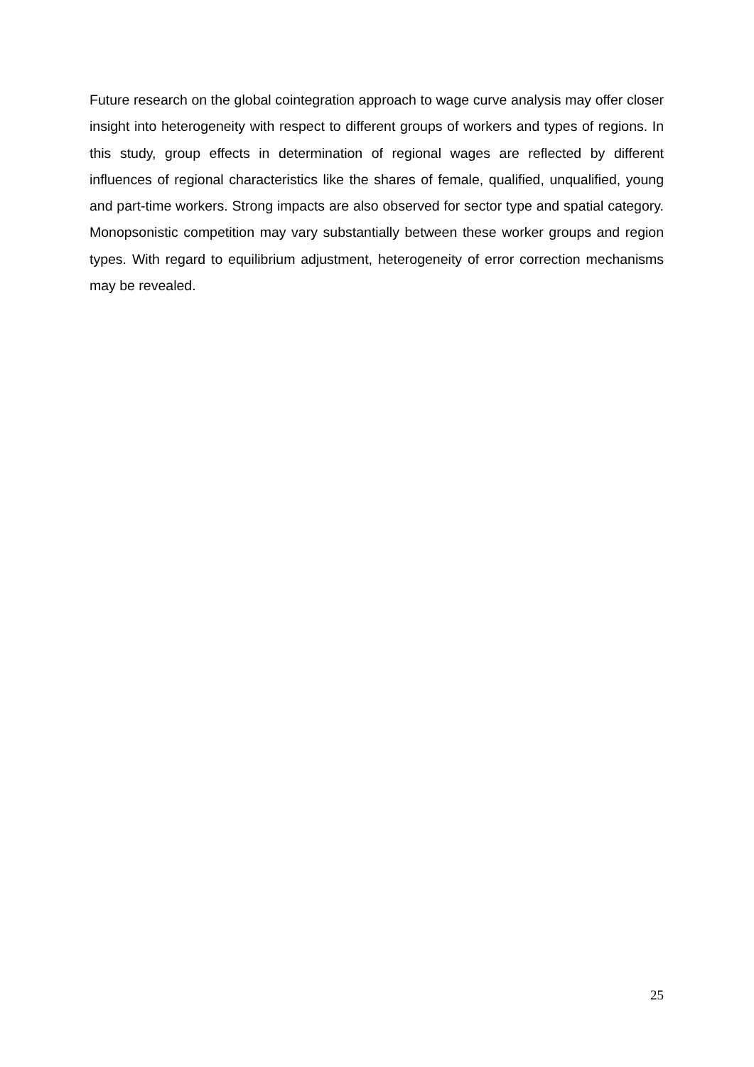Future research on the global cointegration approach to wage curve analysis may offer closer insight into heterogeneity with respect to different groups of workers and types of regions. In this study, group effects in determination of regional wages are reflected by different influences of regional characteristics like the shares of female, qualified, unqualified, young and part-time workers. Strong impacts are also observed for sector type and spatial category. Monopsonistic competition may vary substantially between these worker groups and region types. With regard to equilibrium adjustment, heterogeneity of error correction mechanisms may be revealed.
25